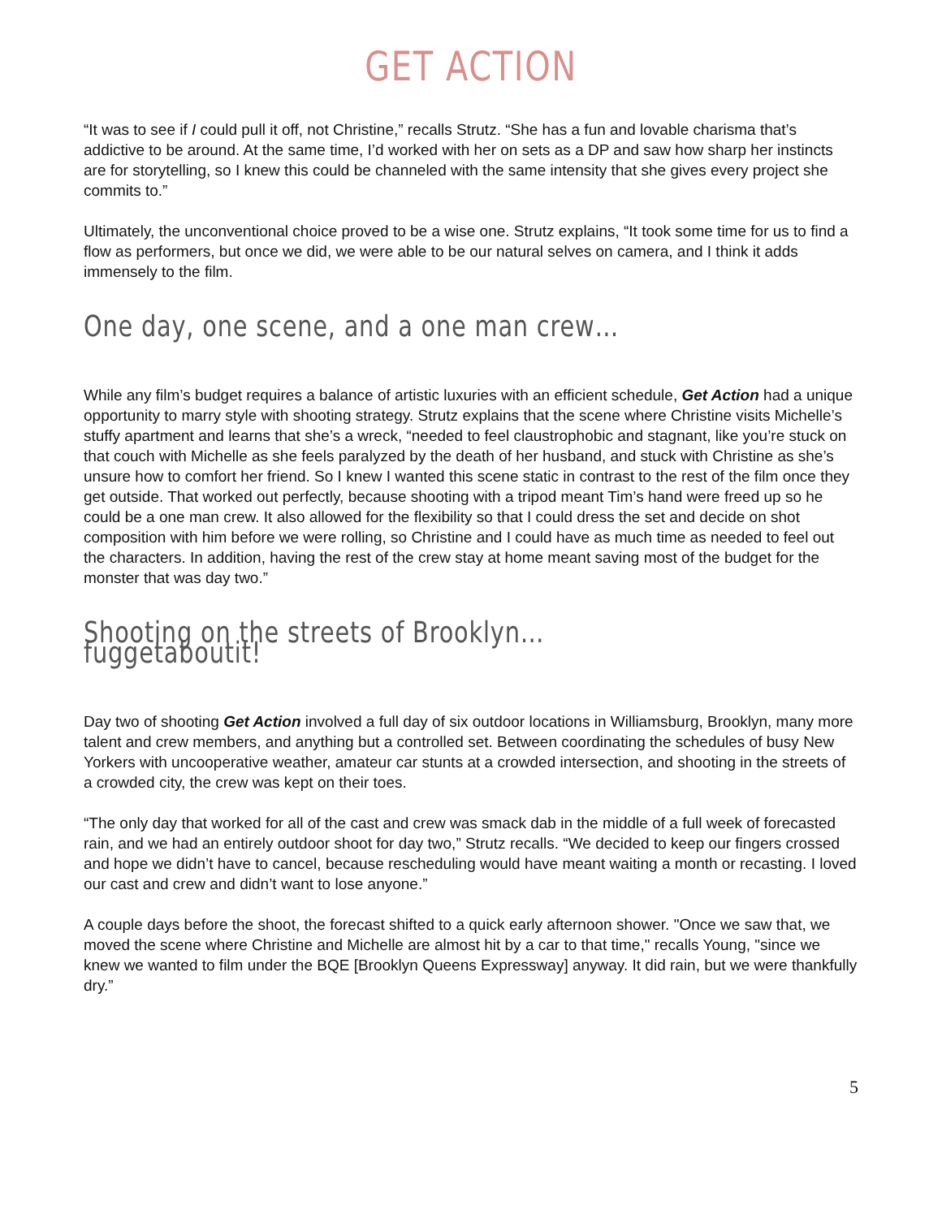GET ACTION
“It was to see if I could pull it off, not Christine,” recalls Strutz. “She has a fun and lovable charisma that’s addictive to be around. At the same time, I’d worked with her on sets as a DP and saw how sharp her instincts are for storytelling, so I knew this could be channeled with the same intensity that she gives every project she commits to.”
Ultimately, the unconventional choice proved to be a wise one. Strutz explains, “It took some time for us to find a flow as performers, but once we did, we were able to be our natural selves on camera, and I think it adds immensely to the film.
One day, one scene, and a one man crew…
While any film’s budget requires a balance of artistic luxuries with an efficient schedule, Get Action had a unique opportunity to marry style with shooting strategy. Strutz explains that the scene where Christine visits Michelle’s stuffy apartment and learns that she’s a wreck, “needed to feel claustrophobic and stagnant, like you’re stuck on that couch with Michelle as she feels paralyzed by the death of her husband, and stuck with Christine as she’s unsure how to comfort her friend. So I knew I wanted this scene static in contrast to the rest of the film once they get outside. That worked out perfectly, because shooting with a tripod meant Tim’s hand were freed up so he could be a one man crew. It also allowed for the flexibility so that I could dress the set and decide on shot composition with him before we were rolling, so Christine and I could have as much time as needed to feel out the characters. In addition, having the rest of the crew stay at home meant saving most of the budget for the monster that was day two.”
Shooting on the streets of Brooklyn… fuggetaboutit!
Day two of shooting Get Action involved a full day of six outdoor locations in Williamsburg, Brooklyn, many more talent and crew members, and anything but a controlled set. Between coordinating the schedules of busy New Yorkers with uncooperative weather, amateur car stunts at a crowded intersection, and shooting in the streets of a crowded city, the crew was kept on their toes.
“The only day that worked for all of the cast and crew was smack dab in the middle of a full week of forecasted rain, and we had an entirely outdoor shoot for day two,” Strutz recalls. “We decided to keep our fingers crossed and hope we didn’t have to cancel, because rescheduling would have meant waiting a month or recasting. I loved our cast and crew and didn’t want to lose anyone.”
A couple days before the shoot, the forecast shifted to a quick early afternoon shower. "Once we saw that, we moved the scene where Christine and Michelle are almost hit by a car to that time," recalls Young, "since we knew we wanted to film under the BQE [Brooklyn Queens Expressway] anyway. It did rain, but we were thankfully dry.”
5